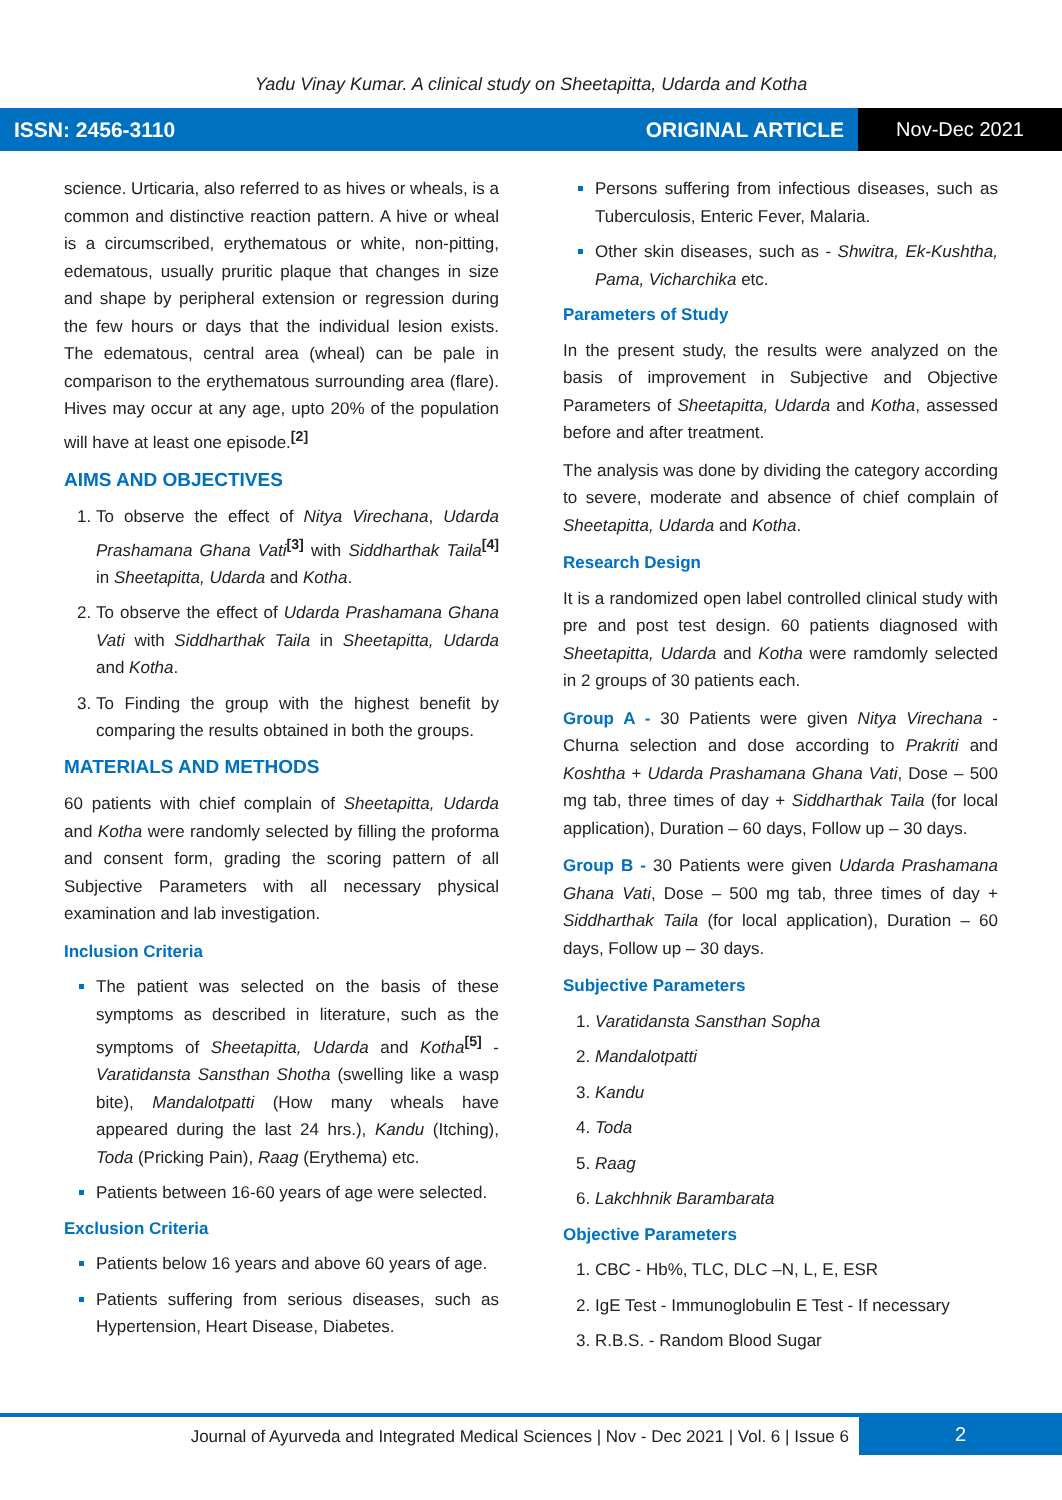Yadu Vinay Kumar. A clinical study on Sheetapitta, Udarda and Kotha
ISSN: 2456-3110 ORIGINAL ARTICLE
Nov-Dec 2021
science. Urticaria, also referred to as hives or wheals, is a common and distinctive reaction pattern. A hive or wheal is a circumscribed, erythematous or white, non-pitting, edematous, usually pruritic plaque that changes in size and shape by peripheral extension or regression during the few hours or days that the individual lesion exists. The edematous, central area (wheal) can be pale in comparison to the erythematous surrounding area (flare). Hives may occur at any age, upto 20% of the population will have at least one episode.<sup>[2]</sup>
AIMS AND OBJECTIVES
To observe the effect of Nitya Virechana, Udarda Prashamana Ghana Vati<sup>[3]</sup> with Siddharthak Taila<sup>[4]</sup> in Sheetapitta, Udarda and Kotha.
To observe the effect of Udarda Prashamana Ghana Vati with Siddharthak Taila in Sheetapitta, Udarda and Kotha.
To Finding the group with the highest benefit by comparing the results obtained in both the groups.
MATERIALS AND METHODS
60 patients with chief complain of Sheetapitta, Udarda and Kotha were randomly selected by filling the proforma and consent form, grading the scoring pattern of all Subjective Parameters with all necessary physical examination and lab investigation.
Inclusion Criteria
The patient was selected on the basis of these symptoms as described in literature, such as the symptoms of Sheetapitta, Udarda and Kotha<sup>[5]</sup> - Varatidansta Sansthan Shotha (swelling like a wasp bite), Mandalotpatti (How many wheals have appeared during the last 24 hrs.), Kandu (Itching), Toda (Pricking Pain), Raag (Erythema) etc.
Patients between 16-60 years of age were selected.
Exclusion Criteria
Patients below 16 years and above 60 years of age.
Patients suffering from serious diseases, such as Hypertension, Heart Disease, Diabetes.
Persons suffering from infectious diseases, such as Tuberculosis, Enteric Fever, Malaria.
Other skin diseases, such as - Shwitra, Ek-Kushtha, Pama, Vicharchika etc.
Parameters of Study
In the present study, the results were analyzed on the basis of improvement in Subjective and Objective Parameters of Sheetapitta, Udarda and Kotha, assessed before and after treatment.
The analysis was done by dividing the category according to severe, moderate and absence of chief complain of Sheetapitta, Udarda and Kotha.
Research Design
It is a randomized open label controlled clinical study with pre and post test design. 60 patients diagnosed with Sheetapitta, Udarda and Kotha were ramdomly selected in 2 groups of 30 patients each.
Group A - 30 Patients were given Nitya Virechana - Churna selection and dose according to Prakriti and Koshtha + Udarda Prashamana Ghana Vati, Dose – 500 mg tab, three times of day + Siddharthak Taila (for local application), Duration – 60 days, Follow up – 30 days.
Group B - 30 Patients were given Udarda Prashamana Ghana Vati, Dose – 500 mg tab, three times of day + Siddharthak Taila (for local application), Duration – 60 days, Follow up – 30 days.
Subjective Parameters
Varatidansta Sansthan Sopha
Mandalotpatti
Kandu
Toda
Raag
Lakchhnik Barambarata
Objective Parameters
CBC - Hb%, TLC, DLC –N, L, E, ESR
IgE Test - Immunoglobulin E Test - If necessary
R.B.S. - Random Blood Sugar
Journal of Ayurveda and Integrated Medical Sciences | Nov - Dec 2021 | Vol. 6 | Issue 6
2